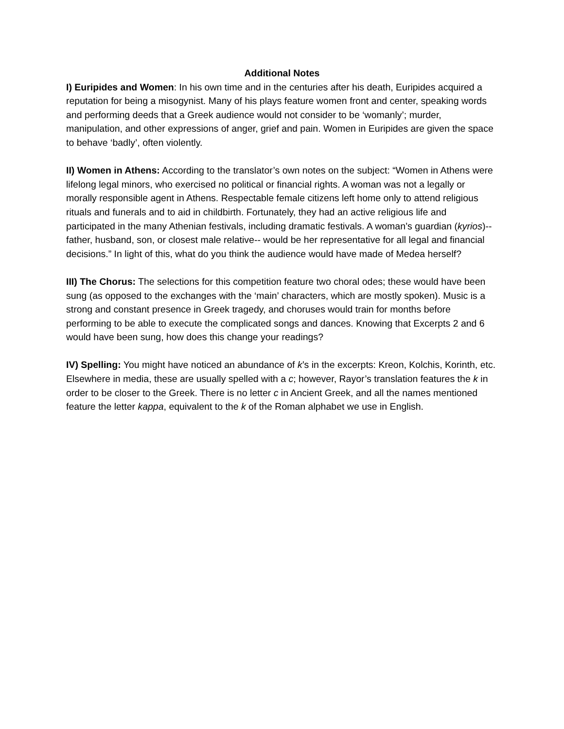Additional Notes
I) Euripides and Women: In his own time and in the centuries after his death, Euripides acquired a reputation for being a misogynist. Many of his plays feature women front and center, speaking words and performing deeds that a Greek audience would not consider to be ‘womanly’; murder, manipulation, and other expressions of anger, grief and pain. Women in Euripides are given the space to behave ‘badly’, often violently.
II) Women in Athens: According to the translator’s own notes on the subject: “Women in Athens were lifelong legal minors, who exercised no political or financial rights. A woman was not a legally or morally responsible agent in Athens. Respectable female citizens left home only to attend religious rituals and funerals and to aid in childbirth. Fortunately, they had an active religious life and participated in the many Athenian festivals, including dramatic festivals. A woman’s guardian (kyrios)--father, husband, son, or closest male relative-- would be her representative for all legal and financial decisions.” In light of this, what do you think the audience would have made of Medea herself?
III) The Chorus: The selections for this competition feature two choral odes; these would have been sung (as opposed to the exchanges with the ‘main’ characters, which are mostly spoken). Music is a strong and constant presence in Greek tragedy, and choruses would train for months before performing to be able to execute the complicated songs and dances. Knowing that Excerpts 2 and 6 would have been sung, how does this change your readings?
IV) Spelling: You might have noticed an abundance of k’s in the excerpts: Kreon, Kolchis, Korinth, etc. Elsewhere in media, these are usually spelled with a c; however, Rayor’s translation features the k in order to be closer to the Greek. There is no letter c in Ancient Greek, and all the names mentioned feature the letter kappa, equivalent to the k of the Roman alphabet we use in English.